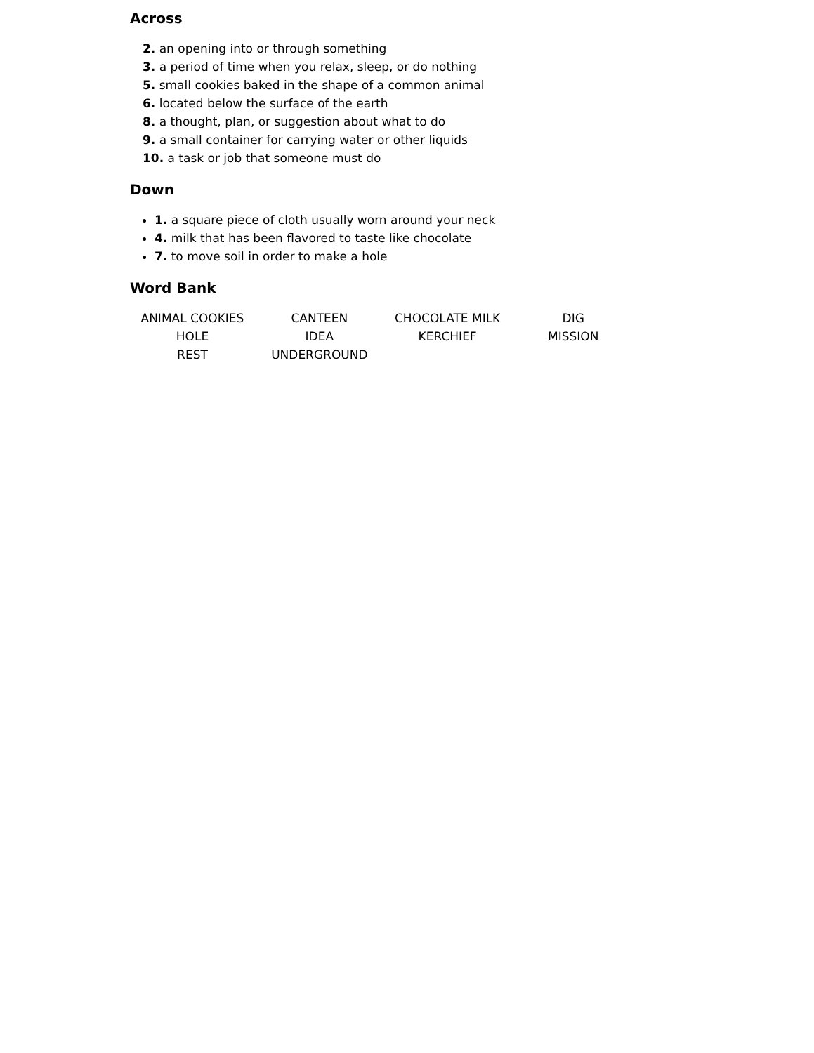Across
2. an opening into or through something
3. a period of time when you relax, sleep, or do nothing
5. small cookies baked in the shape of a common animal
6. located below the surface of the earth
8. a thought, plan, or suggestion about what to do
9. a small container for carrying water or other liquids
10. a task or job that someone must do
Down
1. a square piece of cloth usually worn around your neck
4. milk that has been flavored to taste like chocolate
7. to move soil in order to make a hole
Word Bank
| ANIMAL COOKIES | CANTEEN | CHOCOLATE MILK | DIG |
| HOLE | IDEA | KERCHIEF | MISSION |
| REST | UNDERGROUND | | |